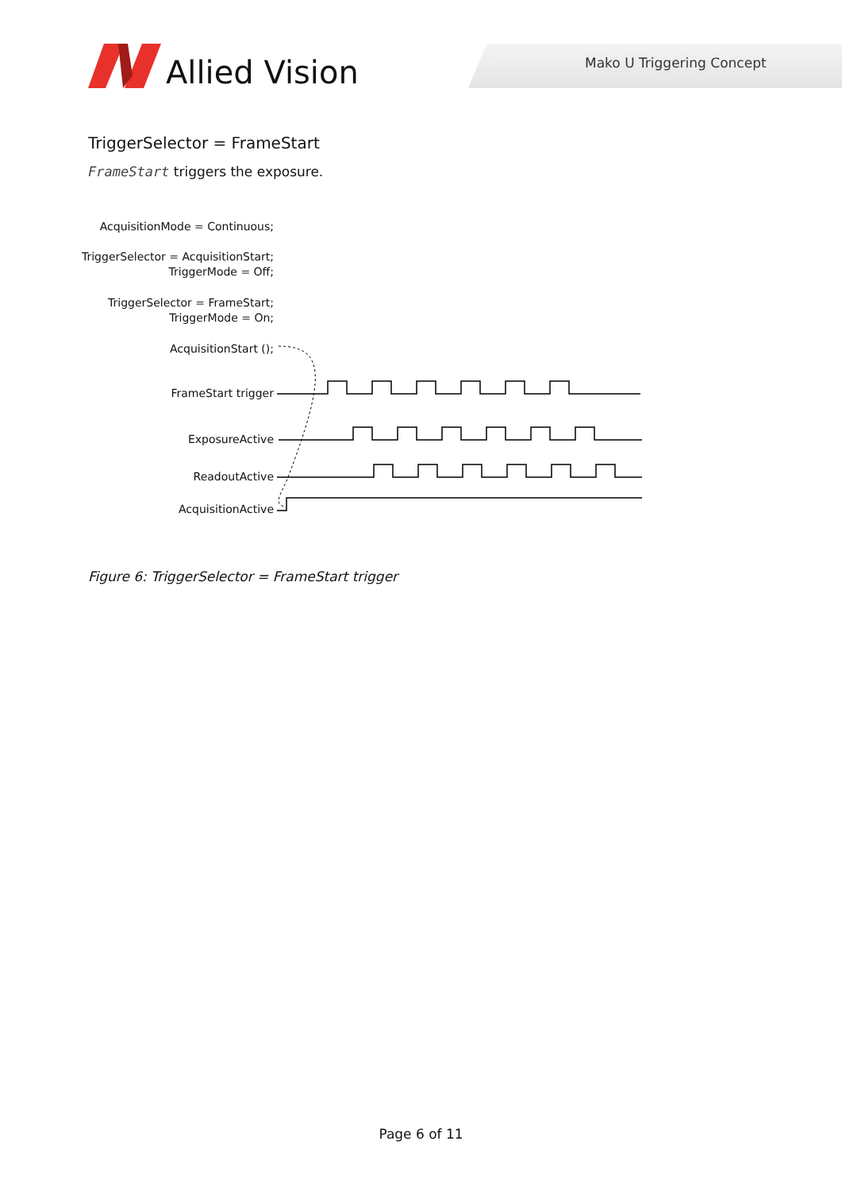Allied Vision Mako U Triggering Concept
TriggerSelector = FrameStart
FrameStart triggers the exposure.
AcquisitionMode = Continuous;
TriggerSelector = AcquisitionStart;
TriggerMode = Off;
TriggerSelector = FrameStart;
TriggerMode = On;
AcquisitionStart ();
FrameStart trigger
ExposureActive
ReadoutActive
AcquisitionActive
Figure 6: TriggerSelector = FrameStart trigger
Page 6 of 11